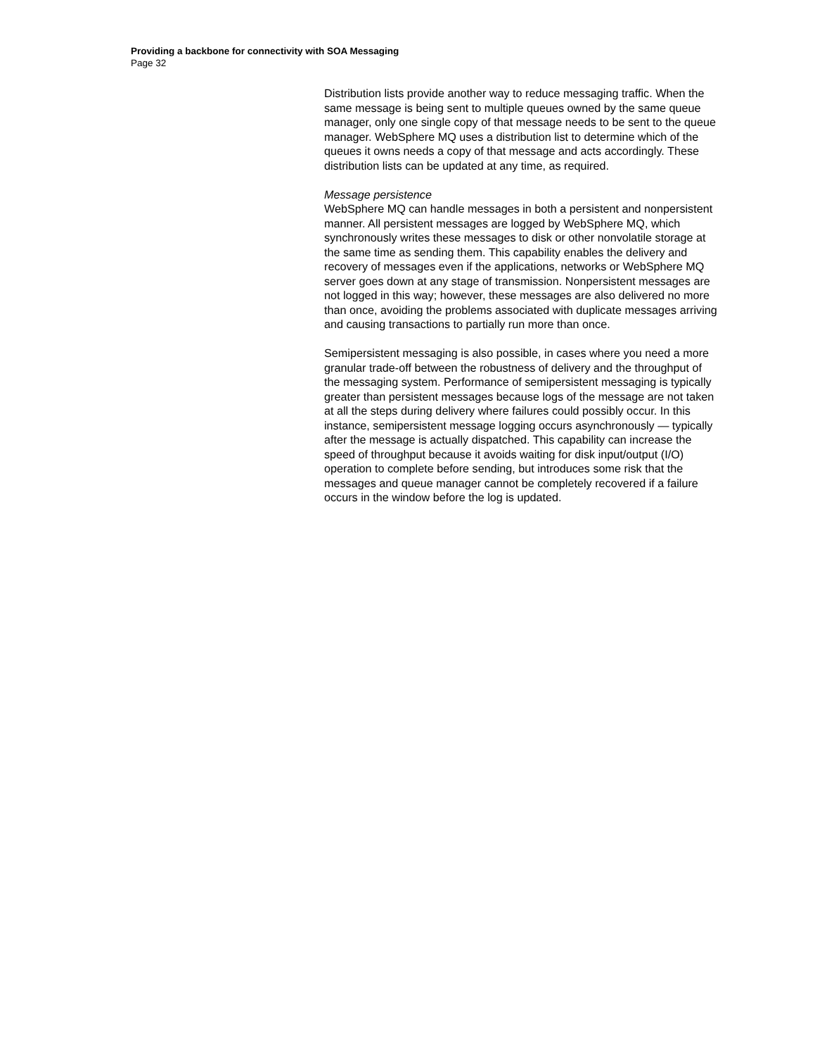Providing a backbone for connectivity with SOA Messaging
Page 32
Distribution lists provide another way to reduce messaging traffic. When the same message is being sent to multiple queues owned by the same queue manager, only one single copy of that message needs to be sent to the queue manager. WebSphere MQ uses a distribution list to determine which of the queues it owns needs a copy of that message and acts accordingly. These distribution lists can be updated at any time, as required.
Message persistence
WebSphere MQ can handle messages in both a persistent and nonpersistent manner. All persistent messages are logged by WebSphere MQ, which synchronously writes these messages to disk or other nonvolatile storage at the same time as sending them. This capability enables the delivery and recovery of messages even if the applications, networks or WebSphere MQ server goes down at any stage of transmission. Nonpersistent messages are not logged in this way; however, these messages are also delivered no more than once, avoiding the problems associated with duplicate messages arriving and causing transactions to partially run more than once.
Semipersistent messaging is also possible, in cases where you need a more granular trade-off between the robustness of delivery and the throughput of the messaging system. Performance of semipersistent messaging is typically greater than persistent messages because logs of the message are not taken at all the steps during delivery where failures could possibly occur. In this instance, semipersistent message logging occurs asynchronously — typically after the message is actually dispatched. This capability can increase the speed of throughput because it avoids waiting for disk input/output (I/O) operation to complete before sending, but introduces some risk that the messages and queue manager cannot be completely recovered if a failure occurs in the window before the log is updated.